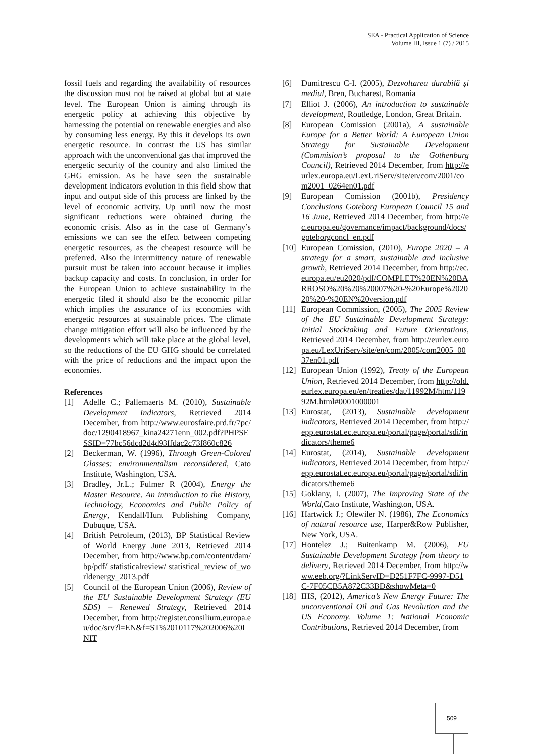SEA - Practical Application of Science
Volume III, Issue 1 (7) / 2015
fossil fuels and regarding the availability of resources the discussion must not be raised at global but at state level. The European Union is aiming through its energetic policy at achieving this objective by harnessing the potential on renewable energies and also by consuming less energy. By this it develops its own energetic resource. In contrast the US has similar approach with the unconventional gas that improved the energetic security of the country and also limited the GHG emission. As he have seen the sustainable development indicators evolution in this field show that input and output side of this process are linked by the level of economic activity. Up until now the most significant reductions were obtained during the economic crisis. Also as in the case of Germany’s emissions we can see the effect between competing energetic resources, as the cheapest resource will be preferred. Also the intermittency nature of renewable pursuit must be taken into account because it implies backup capacity and costs. In conclusion, in order for the European Union to achieve sustainability in the energetic filed it should also be the economic pillar which implies the assurance of its economies with energetic resources at sustainable prices. The climate change mitigation effort will also be influenced by the developments which will take place at the global level, so the reductions of the EU GHG should be correlated with the price of reductions and the impact upon the economies.
References
[1] Adelle C.; Pallemaerts M. (2010), Sustainable Development Indicators, Retrieved 2014 December, from http://www.eurosfaire.prd.fr/7pc/doc/1290418967_kina24271enn_002.pdf?PHPSESSID=77bc56dcd2d4d93ffdac2c73f860c826
[2] Beckerman, W. (1996), Through Green-Colored Glasses: environmentalism reconsidered, Cato Institute, Washington, USA.
[3] Bradley, Jr.L.; Fulmer R (2004), Energy the Master Resource. An introduction to the History, Technology, Economics and Public Policy of Energy, Kendall/Hunt Publishing Company, Dubuque, USA.
[4] British Petroleum, (2013), BP Statistical Review of World Energy June 2013, Retrieved 2014 December, from http://www.bp.com/content/dam/bp/pdf/ statisticalreview/ statistical_review of_worldenergy_2013.pdf
[5] Council of the European Union (2006), Review of the EU Sustainable Development Strategy (EU SDS) – Renewed Strategy, Retrieved 2014 December, from http://register.consilium.europa.eu/doc/srv?l=EN&f=ST%2010117%202006%20INIT
[6] Dumitrescu C-I. (2005), Dezvoltarea durabilă și mediul, Bren, Bucharest, Romania
[7] Elliot J. (2006), An introduction to sustainable development, Routledge, London, Great Britain.
[8] European Comission (2001a), A sustainable Europe for a Better World: A European Union Strategy for Sustainable Development (Commision’s proposal to the Gothenburg Council), Retrieved 2014 December, from http://eurlex.europa.eu/LexUriServ/site/en/com/2001/com2001_0264en01.pdf
[9] European Comission (2001b), Presidency Conclusions Goteborg European Council 15 and 16 June, Retrieved 2014 December, from http://ec.europa.eu/governance/impact/background/docs/goteborgconcl_en.pdf
[10] European Comission, (2010), Europe 2020 – A strategy for a smart, sustainable and inclusive growth, Retrieved 2014 December, from http://ec.europa.eu/eu2020/pdf/COMPLET%20EN%20BARROSO%20%20%20007%20-%20Europe%202020%20-%20EN%20version.pdf
[11] European Commission, (2005), The 2005 Review of the EU Sustainable Development Strategy: Initial Stocktaking and Future Orientations, Retrieved 2014 December, from http://eurlex.europa.eu/LexUriServ/site/en/com/2005/com2005_0037en01.pdf
[12] European Union (1992), Treaty of the European Union, Retrieved 2014 December, from http://old.eurlex.europa.eu/en/treaties/dat/11992M/htm/11992M.html#0001000001
[13] Eurostat, (2013), Sustainable development indicators, Retrieved 2014 December, from http://epp.eurostat.ec.europa.eu/portal/page/portal/sdi/indicators/theme6
[14] Eurostat, (2014), Sustainable development indicators, Retrieved 2014 December, from http://epp.eurostat.ec.europa.eu/portal/page/portal/sdi/indicators/theme6
[15] Goklany, I. (2007), The Improving State of the World,Cato Institute, Washington, USA.
[16] Hartwick J.; Olewiler N. (1986), The Economics of natural resource use, Harper&Row Publisher, New York, USA.
[17] Hontelez J.; Buitenkamp M. (2006), EU Sustainable Development Strategy from theory to delivery, Retrieved 2014 December, from http://www.eeb.org/?LinkServID=D251F7FC-9997-D51C-7F05CB5A872C33BD&showMeta=0
[18] IHS, (2012), America’s New Energy Future: The unconventional Oil and Gas Revolution and the US Economy. Volume 1: National Economic Contributions, Retrieved 2014 December, from
509